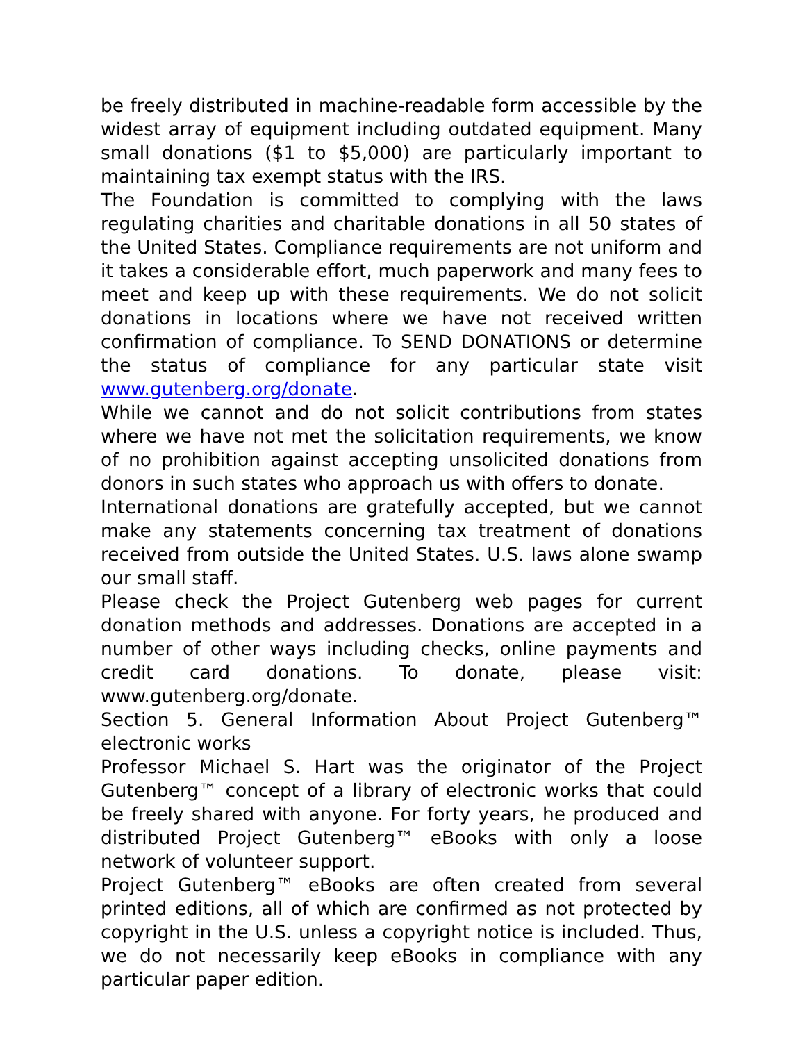be freely distributed in machine-readable form accessible by the widest array of equipment including outdated equipment. Many small donations ($1 to $5,000) are particularly important to maintaining tax exempt status with the IRS.
The Foundation is committed to complying with the laws regulating charities and charitable donations in all 50 states of the United States. Compliance requirements are not uniform and it takes a considerable effort, much paperwork and many fees to meet and keep up with these requirements. We do not solicit donations in locations where we have not received written confirmation of compliance. To SEND DONATIONS or determine the status of compliance for any particular state visit www.gutenberg.org/donate.
While we cannot and do not solicit contributions from states where we have not met the solicitation requirements, we know of no prohibition against accepting unsolicited donations from donors in such states who approach us with offers to donate.
International donations are gratefully accepted, but we cannot make any statements concerning tax treatment of donations received from outside the United States. U.S. laws alone swamp our small staff.
Please check the Project Gutenberg web pages for current donation methods and addresses. Donations are accepted in a number of other ways including checks, online payments and credit card donations. To donate, please visit: www.gutenberg.org/donate.
Section 5. General Information About Project Gutenberg™ electronic works
Professor Michael S. Hart was the originator of the Project Gutenberg™ concept of a library of electronic works that could be freely shared with anyone. For forty years, he produced and distributed Project Gutenberg™ eBooks with only a loose network of volunteer support.
Project Gutenberg™ eBooks are often created from several printed editions, all of which are confirmed as not protected by copyright in the U.S. unless a copyright notice is included. Thus, we do not necessarily keep eBooks in compliance with any particular paper edition.